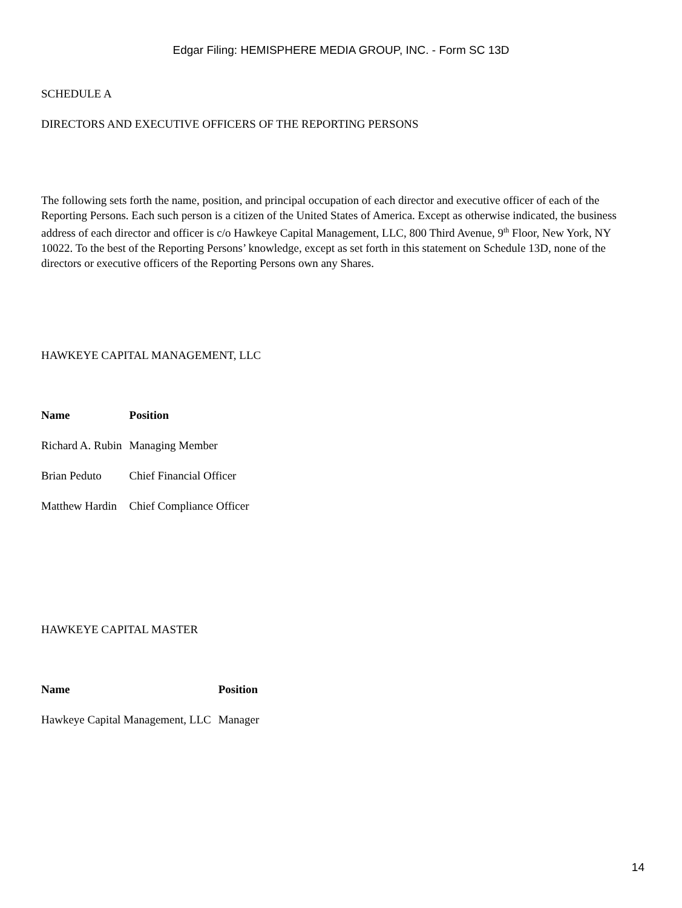Edgar Filing: HEMISPHERE MEDIA GROUP, INC. - Form SC 13D
SCHEDULE A
DIRECTORS AND EXECUTIVE OFFICERS OF THE REPORTING PERSONS
The following sets forth the name, position, and principal occupation of each director and executive officer of each of the Reporting Persons. Each such person is a citizen of the United States of America. Except as otherwise indicated, the business address of each director and officer is c/o Hawkeye Capital Management, LLC, 800 Third Avenue, 9<sup>th</sup> Floor, New York, NY 10022. To the best of the Reporting Persons’ knowledge, except as set forth in this statement on Schedule 13D, none of the directors or executive officers of the Reporting Persons own any Shares.
HAWKEYE CAPITAL MANAGEMENT, LLC
| Name | Position |
| --- | --- |
| Richard A. Rubin | Managing Member |
| Brian Peduto | Chief Financial Officer |
| Matthew Hardin | Chief Compliance Officer |
HAWKEYE CAPITAL MASTER
| Name | Position |
| --- | --- |
| Hawkeye Capital Management, LLC | Manager |
14